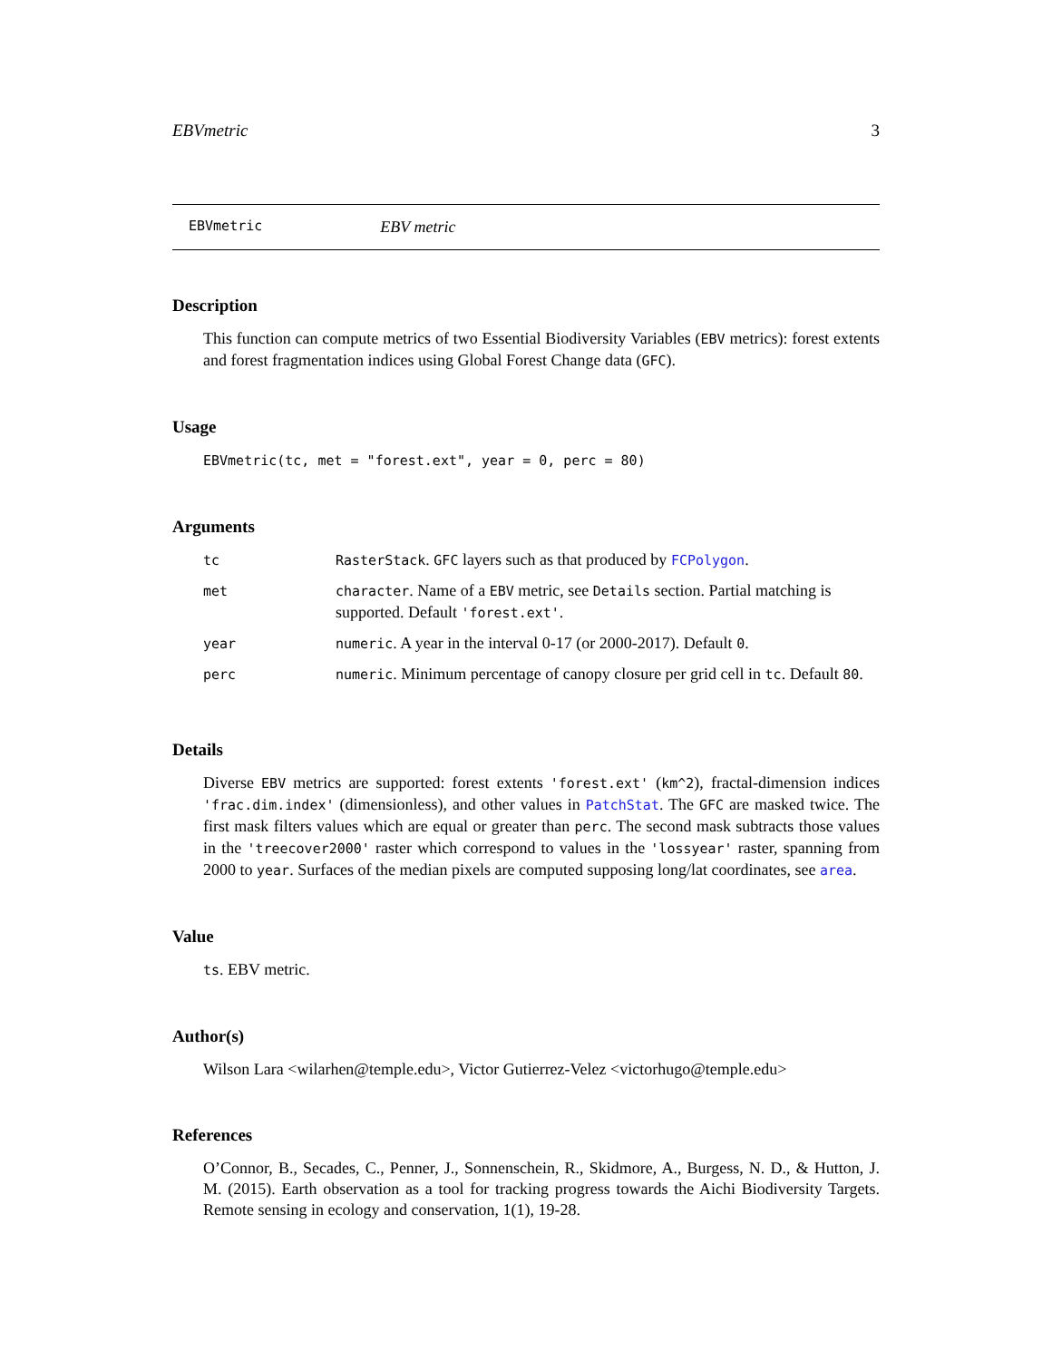EBVmetric 3
EBVmetric EBV metric
Description
This function can compute metrics of two Essential Biodiversity Variables (EBV metrics): forest extents and forest fragmentation indices using Global Forest Change data (GFC).
Usage
EBVmetric(tc, met = "forest.ext", year = 0, perc = 80)
Arguments
| tc | RasterStack . GFC layers such as that produced by FCPolygon . |
| met | character . Name of a EBV metric, see Details section. Partial matching is supported. Default 'forest.ext' . |
| year | numeric . A year in the interval 0-17 (or 2000-2017). Default 0 . |
| perc | numeric . Minimum percentage of canopy closure per grid cell in tc . Default 80 . |
Details
Diverse EBV metrics are supported: forest extents 'forest.ext' (km^2), fractal-dimension indices 'frac.dim.index' (dimensionless), and other values in PatchStat. The GFC are masked twice. The first mask filters values which are equal or greater than perc. The second mask subtracts those values in the 'treecover2000' raster which correspond to values in the 'lossyear' raster, spanning from 2000 to year. Surfaces of the median pixels are computed supposing long/lat coordinates, see area.
Value
ts. EBV metric.
Author(s)
Wilson Lara <wilarhen@temple.edu>, Victor Gutierrez-Velez <victorhugo@temple.edu>
References
O’Connor, B., Secades, C., Penner, J., Sonnenschein, R., Skidmore, A., Burgess, N. D., & Hutton, J. M. (2015). Earth observation as a tool for tracking progress towards the Aichi Biodiversity Targets. Remote sensing in ecology and conservation, 1(1), 19-28.